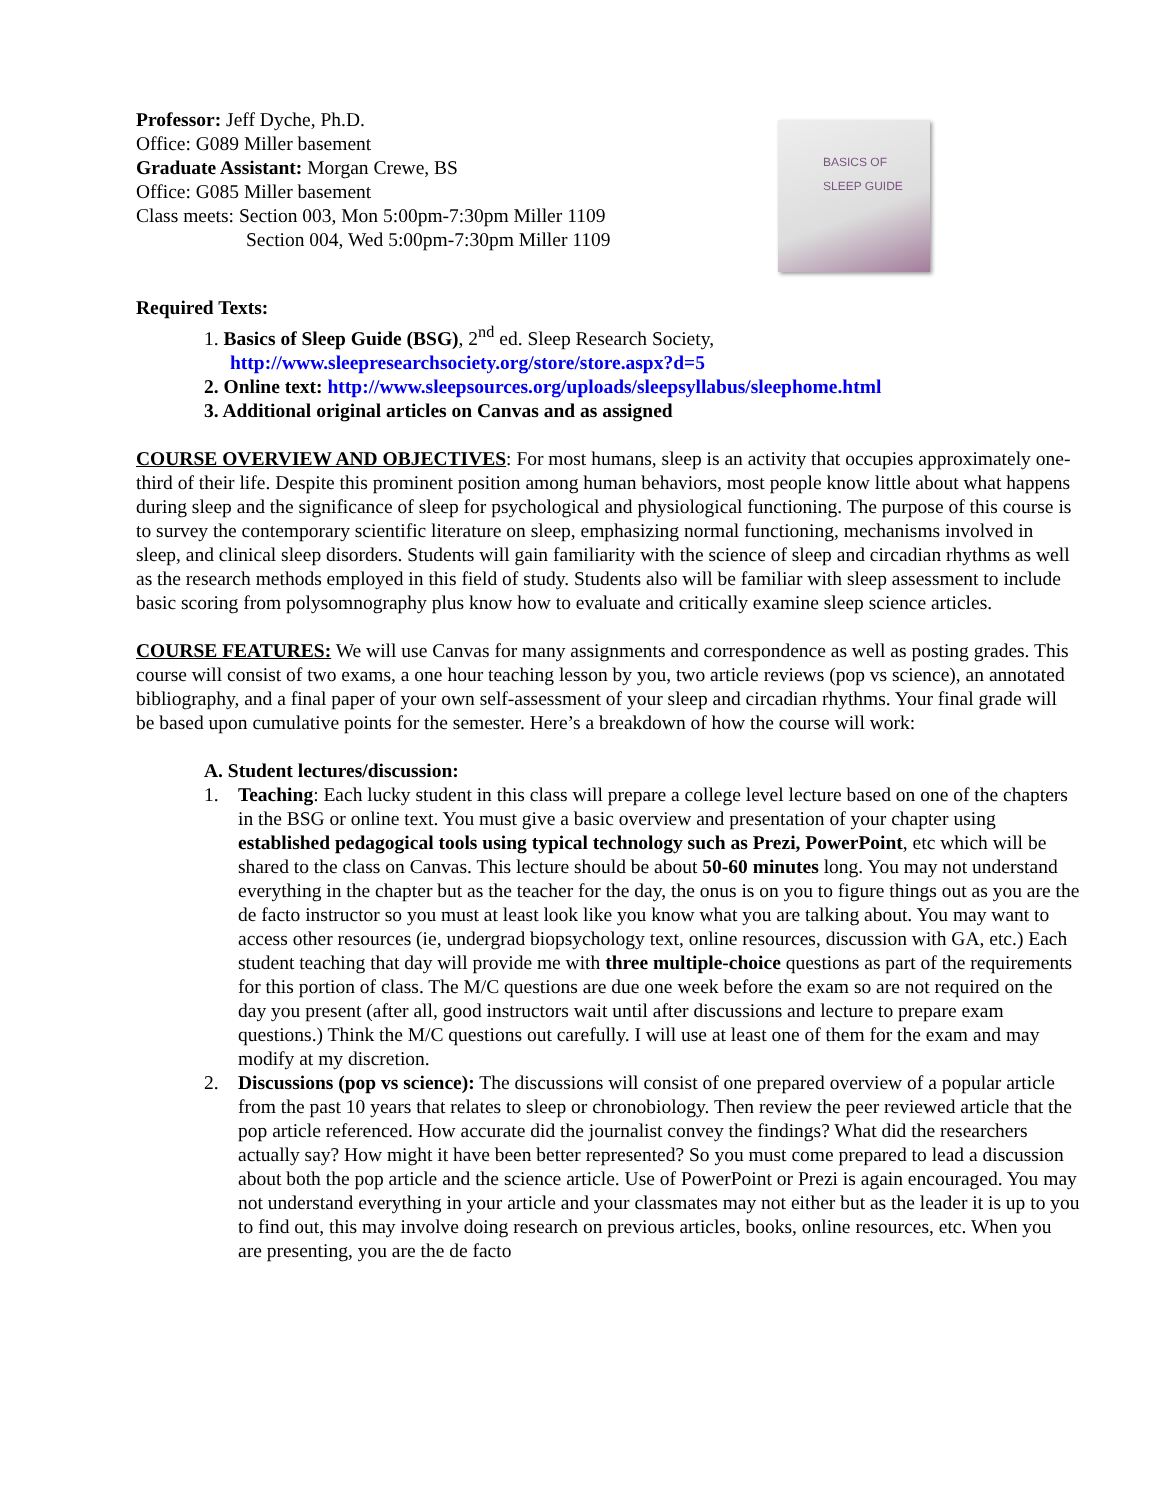Professor: Jeff Dyche, Ph.D.
Office: G089 Miller basement
Graduate Assistant: Morgan Crewe, BS
Office: G085 Miller basement
Class meets: Section 003, Mon 5:00pm-7:30pm Miller 1109
Section 004, Wed 5:00pm-7:30pm Miller 1109
BASICS OF SLEEP GUIDE
Required Texts:
1. Basics of Sleep Guide (BSG), 2<sup>nd</sup> ed. Sleep Research Society,
http://www.sleepresearchsociety.org/store/store.aspx?d=5
2. Online text: http://www.sleepsources.org/uploads/sleepsyllabus/sleephome.html
3. Additional original articles on Canvas and as assigned
COURSE OVERVIEW AND OBJECTIVES: For most humans, sleep is an activity that occupies approximately one-third of their life. Despite this prominent position among human behaviors, most people know little about what happens during sleep and the significance of sleep for psychological and physiological functioning. The purpose of this course is to survey the contemporary scientific literature on sleep, emphasizing normal functioning, mechanisms involved in sleep, and clinical sleep disorders. Students will gain familiarity with the science of sleep and circadian rhythms as well as the research methods employed in this field of study. Students also will be familiar with sleep assessment to include basic scoring from polysomnography plus know how to evaluate and critically examine sleep science articles.
COURSE FEATURES: We will use Canvas for many assignments and correspondence as well as posting grades. This course will consist of two exams, a one hour teaching lesson by you, two article reviews (pop vs science), an annotated bibliography, and a final paper of your own self-assessment of your sleep and circadian rhythms. Your final grade will be based upon cumulative points for the semester. Here’s a breakdown of how the course will work:
A. Student lectures/discussion:
1. Teaching: Each lucky student in this class will prepare a college level lecture based on one of the chapters in the BSG or online text. You must give a basic overview and presentation of your chapter using established pedagogical tools using typical technology such as Prezi, PowerPoint, etc which will be shared to the class on Canvas. This lecture should be about 50-60 minutes long. You may not understand everything in the chapter but as the teacher for the day, the onus is on you to figure things out as you are the de facto instructor so you must at least look like you know what you are talking about. You may want to access other resources (ie, undergrad biopsychology text, online resources, discussion with GA, etc.) Each student teaching that day will provide me with three multiple-choice questions as part of the requirements for this portion of class. The M/C questions are due one week before the exam so are not required on the day you present (after all, good instructors wait until after discussions and lecture to prepare exam questions.) Think the M/C questions out carefully. I will use at least one of them for the exam and may modify at my discretion.
2. Discussions (pop vs science): The discussions will consist of one prepared overview of a popular article from the past 10 years that relates to sleep or chronobiology. Then review the peer reviewed article that the pop article referenced. How accurate did the journalist convey the findings? What did the researchers actually say? How might it have been better represented? So you must come prepared to lead a discussion about both the pop article and the science article. Use of PowerPoint or Prezi is again encouraged. You may not understand everything in your article and your classmates may not either but as the leader it is up to you to find out, this may involve doing research on previous articles, books, online resources, etc. When you are presenting, you are the de facto